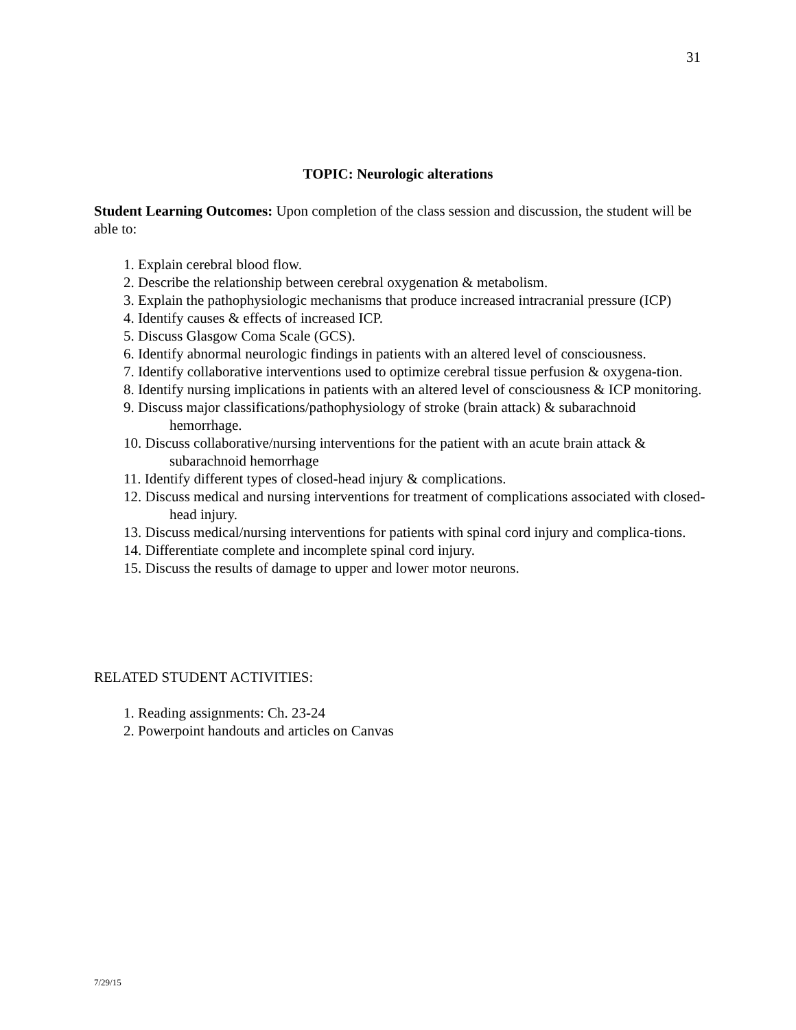31
TOPIC: Neurologic alterations
Student Learning Outcomes: Upon completion of the class session and discussion, the student will be able to:
1. Explain cerebral blood flow.
2. Describe the relationship between cerebral oxygenation & metabolism.
3. Explain the pathophysiologic mechanisms that produce increased intracranial pressure (ICP)
4. Identify causes & effects of increased ICP.
5. Discuss Glasgow Coma Scale (GCS).
6. Identify abnormal neurologic findings in patients with an altered level of consciousness.
7. Identify collaborative interventions used to optimize cerebral tissue perfusion & oxygena-tion.
8. Identify nursing implications in patients with an altered level of consciousness & ICP monitoring.
9. Discuss major classifications/pathophysiology of stroke (brain attack) & subarachnoid hemorrhage.
10. Discuss collaborative/nursing interventions for the patient with an acute brain attack & subarachnoid hemorrhage
11. Identify different types of closed-head injury & complications.
12. Discuss medical and nursing interventions for treatment of complications associated with closed-head injury.
13. Discuss medical/nursing interventions for patients with spinal cord injury and complica-tions.
14. Differentiate complete and incomplete spinal cord injury.
15. Discuss the results of damage to upper and lower motor neurons.
RELATED STUDENT ACTIVITIES:
1. Reading assignments: Ch. 23-24
2. Powerpoint handouts and articles on Canvas
7/29/15